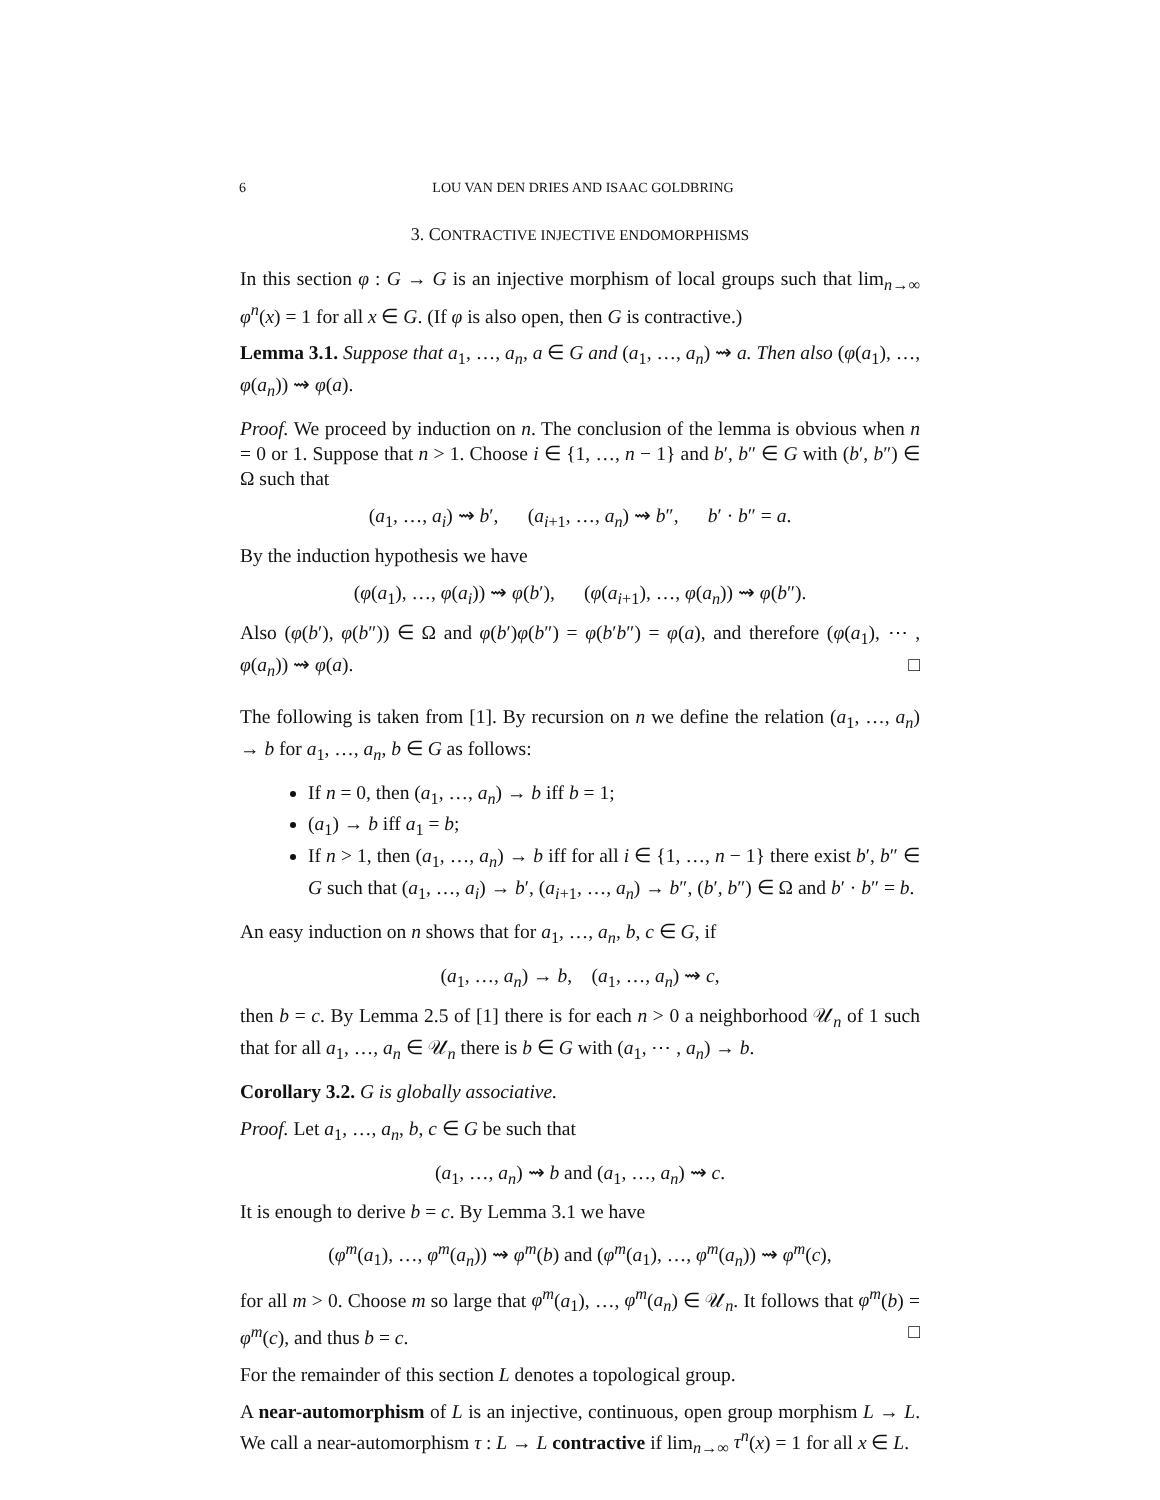6 LOU VAN DEN DRIES AND ISAAC GOLDBRING
3. CONTRACTIVE INJECTIVE ENDOMORPHISMS
In this section φ : G → G is an injective morphism of local groups such that lim<sub>n→∞</sub> φ<sup>n</sup>(x) = 1 for all x ∈ G. (If φ is also open, then G is contractive.)
Lemma 3.1. Suppose that a<sub>1</sub>, …, a<sub>n</sub>, a ∈ G and (a<sub>1</sub>, …, a<sub>n</sub>) ⇝ a. Then also (φ(a<sub>1</sub>), …, φ(a<sub>n</sub>)) ⇝ φ(a).
Proof. We proceed by induction on n. The conclusion of the lemma is obvious when n = 0 or 1. Suppose that n > 1. Choose i ∈ {1, …, n − 1} and b′, b″ ∈ G with (b′, b″) ∈ Ω such that
(a<sub>1</sub>, …, a<sub>i</sub>) ⇝ b′, (a<sub>i+1</sub>, …, a<sub>n</sub>) ⇝ b″, b′ · b″ = a.
By the induction hypothesis we have
(φ(a<sub>1</sub>), …, φ(a<sub>i</sub>)) ⇝ φ(b′), (φ(a<sub>i+1</sub>), …, φ(a<sub>n</sub>)) ⇝ φ(b″).
Also (φ(b′), φ(b″)) ∈ Ω and φ(b′)φ(b″) = φ(b′b″) = φ(a), and therefore (φ(a<sub>1</sub>), ⋯ , φ(a<sub>n</sub>)) ⇝ φ(a). □
The following is taken from [1]. By recursion on n we define the relation (a<sub>1</sub>, …, a<sub>n</sub>) → b for a<sub>1</sub>, …, a<sub>n</sub>, b ∈ G as follows:
If n = 0, then (a<sub>1</sub>, …, a<sub>n</sub>) → b iff b = 1;
(a<sub>1</sub>) → b iff a<sub>1</sub> = b;
If n > 1, then (a<sub>1</sub>, …, a<sub>n</sub>) → b iff for all i ∈ {1, …, n − 1} there exist b′, b″ ∈ G such that (a<sub>1</sub>, …, a<sub>i</sub>) → b′, (a<sub>i+1</sub>, …, a<sub>n</sub>) → b″, (b′, b″) ∈ Ω and b′ · b″ = b.
An easy induction on n shows that for a<sub>1</sub>, …, a<sub>n</sub>, b, c ∈ G, if
(a<sub>1</sub>, …, a<sub>n</sub>) → b, (a<sub>1</sub>, …, a<sub>n</sub>) ⇝ c,
then b = c. By Lemma 2.5 of [1] there is for each n > 0 a neighborhood 𝒰<sub>n</sub> of 1 such that for all a<sub>1</sub>, …, a<sub>n</sub> ∈ 𝒰<sub>n</sub> there is b ∈ G with (a<sub>1</sub>, ⋯ , a<sub>n</sub>) → b.
Corollary 3.2. G is globally associative.
Proof. Let a<sub>1</sub>, …, a<sub>n</sub>, b, c ∈ G be such that
(a<sub>1</sub>, …, a<sub>n</sub>) ⇝ b and (a<sub>1</sub>, …, a<sub>n</sub>) ⇝ c.
It is enough to derive b = c. By Lemma 3.1 we have
(φ<sup>m</sup>(a<sub>1</sub>), …, φ<sup>m</sup>(a<sub>n</sub>)) ⇝ φ<sup>m</sup>(b) and (φ<sup>m</sup>(a<sub>1</sub>), …, φ<sup>m</sup>(a<sub>n</sub>)) ⇝ φ<sup>m</sup>(c),
for all m > 0. Choose m so large that φ<sup>m</sup>(a<sub>1</sub>), …, φ<sup>m</sup>(a<sub>n</sub>) ∈ 𝒰<sub>n</sub>. It follows that φ<sup>m</sup>(b) = φ<sup>m</sup>(c), and thus b = c. □
For the remainder of this section L denotes a topological group.
A near-automorphism of L is an injective, continuous, open group morphism L → L. We call a near-automorphism τ : L → L contractive if lim<sub>n→∞</sub> τ<sup>n</sup>(x) = 1 for all x ∈ L.